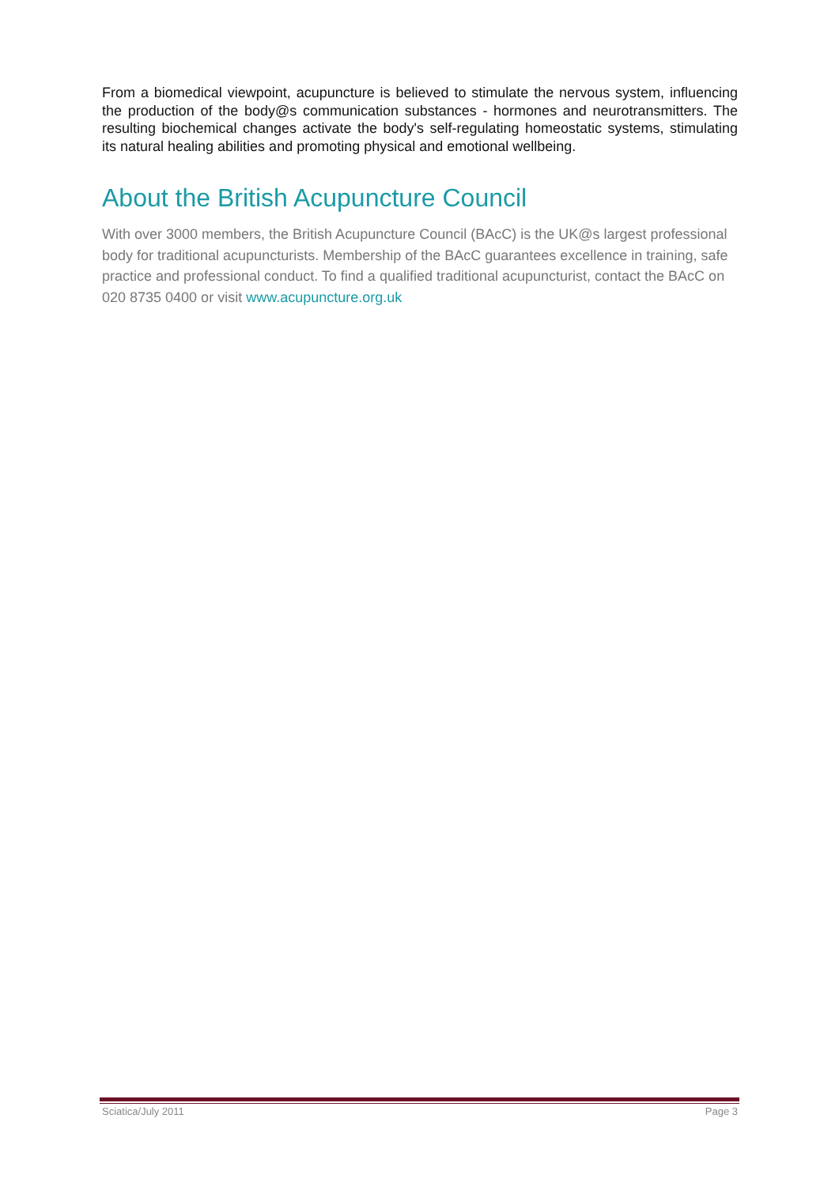From a biomedical viewpoint, acupuncture is believed to stimulate the nervous system, influencing the production of the body@s communication substances - hormones and neurotransmitters. The resulting biochemical changes activate the body's self-regulating homeostatic systems, stimulating its natural healing abilities and promoting physical and emotional wellbeing.
About the British Acupuncture Council
With over 3000 members, the British Acupuncture Council (BAcC) is the UK@s largest professional body for traditional acupuncturists. Membership of the BAcC guarantees excellence in training, safe practice and professional conduct. To find a qualified traditional acupuncturist, contact the BAcC on 020 8735 0400 or visit www.acupuncture.org.uk
Sciatica/July 2011 Page 3